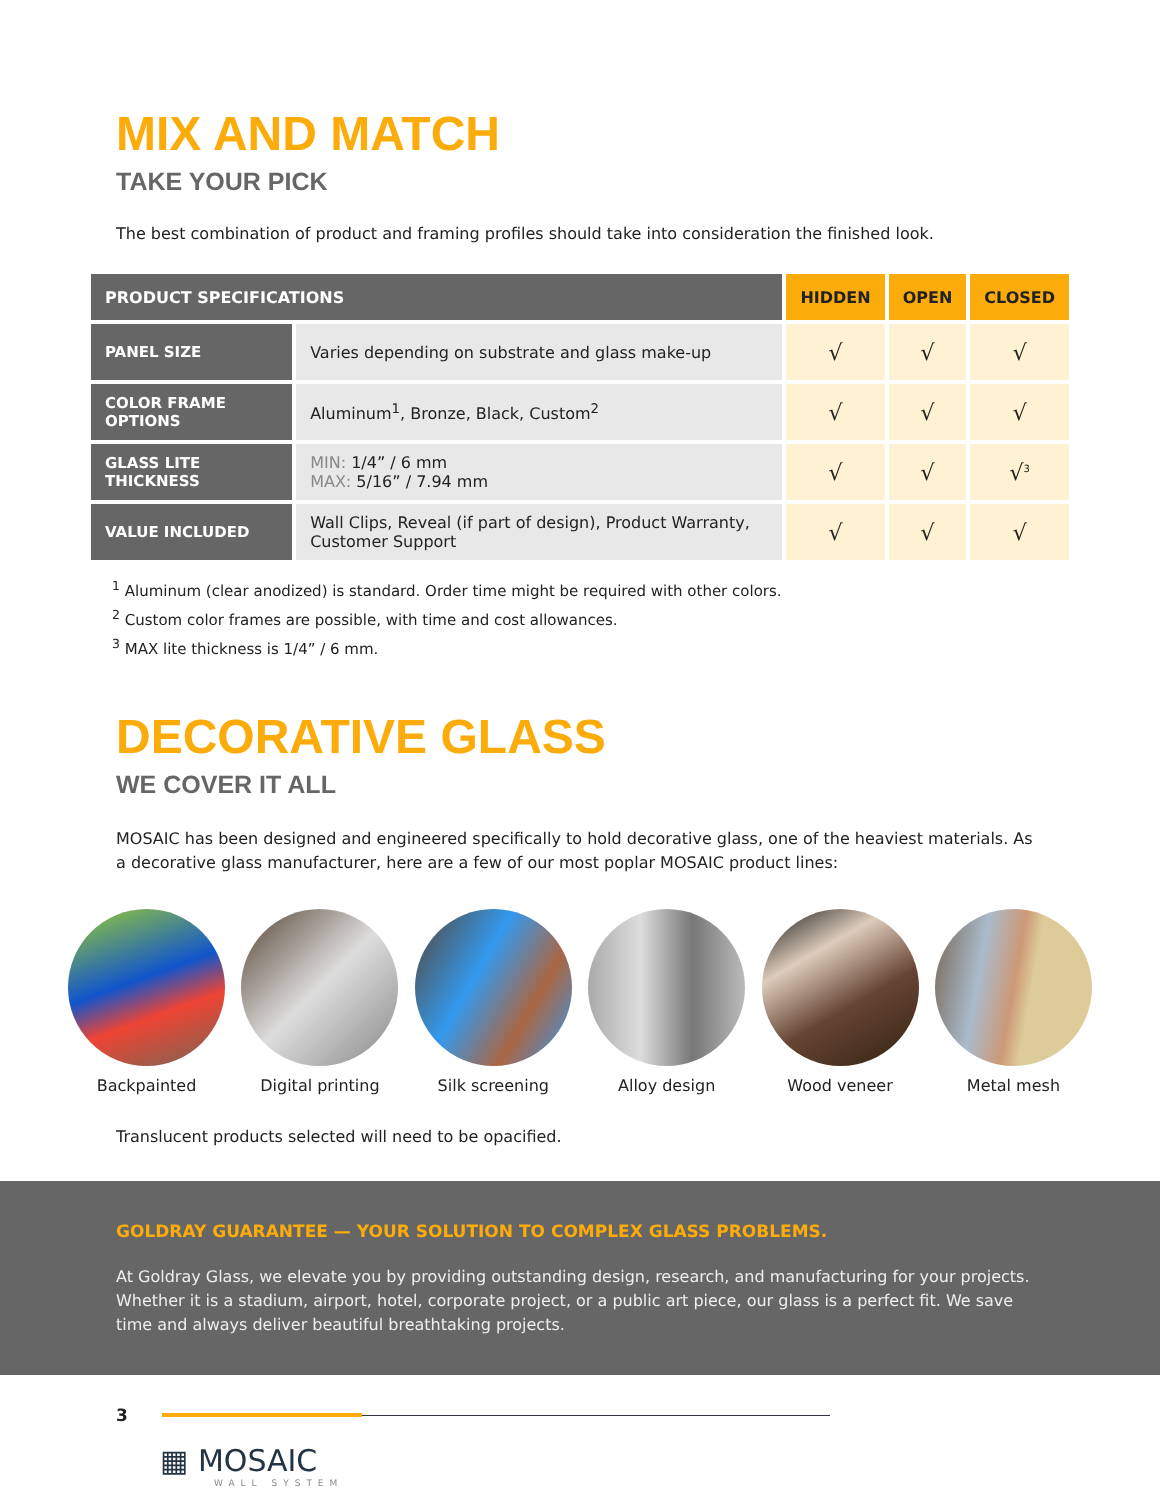MIX AND MATCH
TAKE YOUR PICK
The best combination of product and framing profiles should take into consideration the finished look.
| PRODUCT SPECIFICATIONS | | HIDDEN | OPEN | CLOSED |
| --- | --- | --- | --- | --- |
| PANEL SIZE | Varies depending on substrate and glass make-up | √ | √ | √ |
| COLOR FRAME OPTIONS | Aluminum<sup>1</sup>, Bronze, Black, Custom<sup>2</sup> | √ | √ | √ |
| GLASS LITE THICKNESS | MIN: 1/4” / 6 mm MAX: 5/16” / 7.94 mm | √ | √ | √<sup>3</sup> |
| VALUE INCLUDED | Wall Clips, Reveal (if part of design), Product Warranty, Customer Support | √ | √ | √ |
<sup>1</sup> Aluminum (clear anodized) is standard. Order time might be required with other colors.
<sup>2</sup> Custom color frames are possible, with time and cost allowances.
<sup>3</sup> MAX lite thickness is 1/4” / 6 mm.
DECORATIVE GLASS
WE COVER IT ALL
MOSAIC has been designed and engineered specifically to hold decorative glass, one of the heaviest materials. As a decorative glass manufacturer, here are a few of our most poplar MOSAIC product lines:
Backpainted Digital printing Silk screening Alloy design Wood veneer Metal mesh
Translucent products selected will need to be opacified.
GOLDRAY GUARANTEE — YOUR SOLUTION TO COMPLEX GLASS PROBLEMS.
At Goldray Glass, we elevate you by providing outstanding design, research, and manufacturing for your projects. Whether it is a stadium, airport, hotel, corporate project, or a public art piece, our glass is a perfect fit. We save time and always deliver beautiful breathtaking projects.
3
▦ MOSAIC
WALL SYSTEM